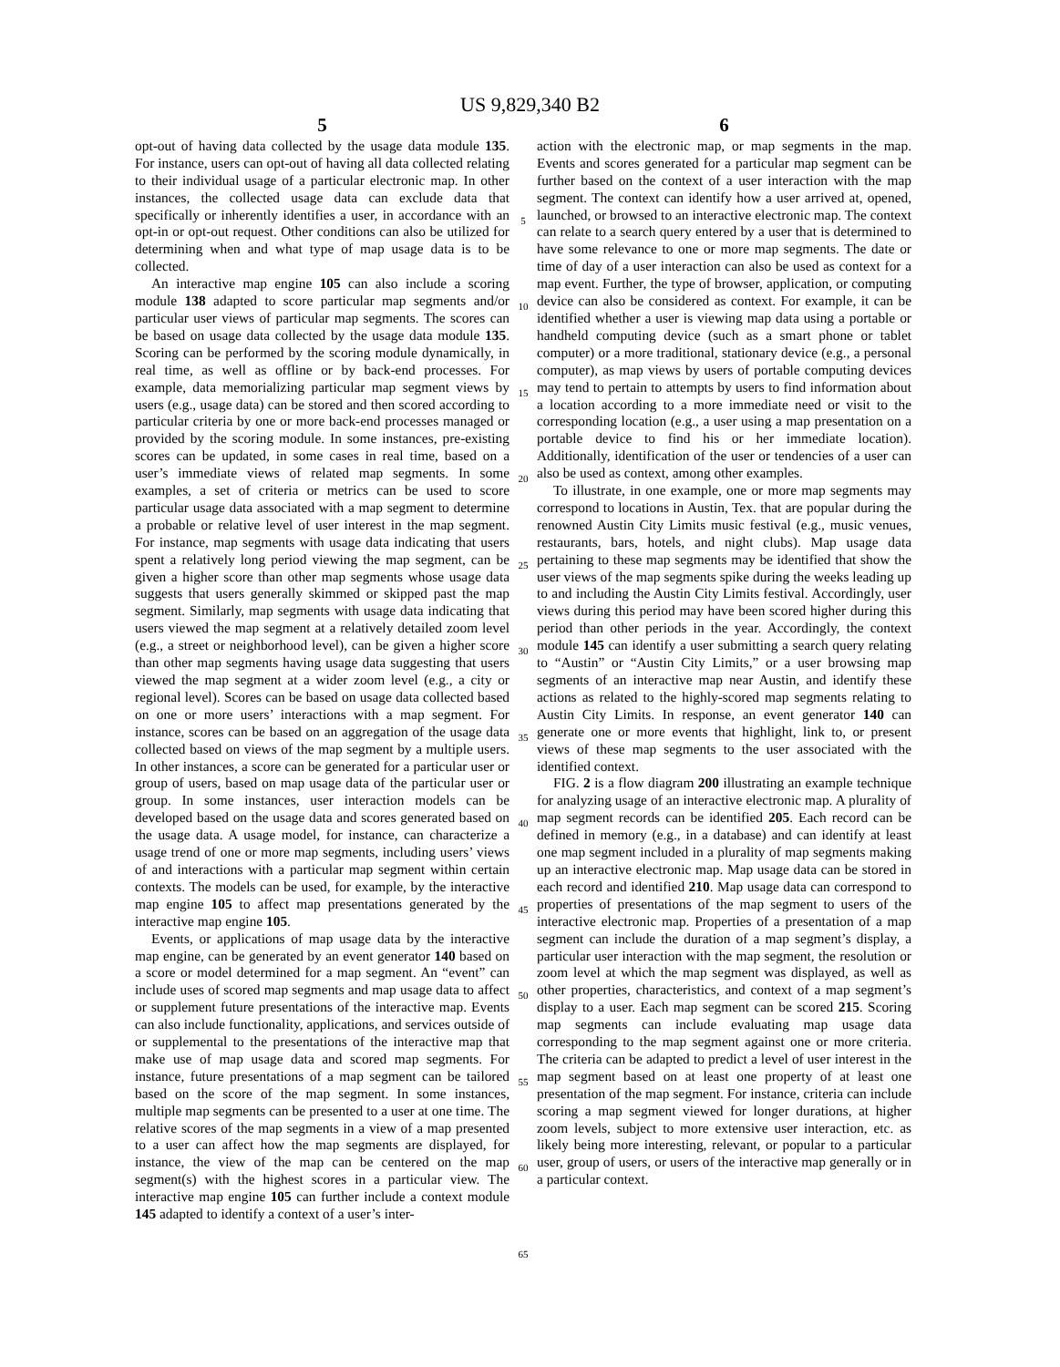US 9,829,340 B2
5
opt-out of having data collected by the usage data module 135. For instance, users can opt-out of having all data collected relating to their individual usage of a particular electronic map. In other instances, the collected usage data can exclude data that specifically or inherently identifies a user, in accordance with an opt-in or opt-out request. Other conditions can also be utilized for determining when and what type of map usage data is to be collected.
An interactive map engine 105 can also include a scoring module 138 adapted to score particular map segments and/or particular user views of particular map segments. The scores can be based on usage data collected by the usage data module 135. Scoring can be performed by the scoring module dynamically, in real time, as well as offline or by back-end processes. For example, data memorializing particular map segment views by users (e.g., usage data) can be stored and then scored according to particular criteria by one or more back-end processes managed or provided by the scoring module. In some instances, pre-existing scores can be updated, in some cases in real time, based on a user’s immediate views of related map segments. In some examples, a set of criteria or metrics can be used to score particular usage data associated with a map segment to determine a probable or relative level of user interest in the map segment. For instance, map segments with usage data indicating that users spent a relatively long period viewing the map segment, can be given a higher score than other map segments whose usage data suggests that users generally skimmed or skipped past the map segment. Similarly, map segments with usage data indicating that users viewed the map segment at a relatively detailed zoom level (e.g., a street or neighborhood level), can be given a higher score than other map segments having usage data suggesting that users viewed the map segment at a wider zoom level (e.g., a city or regional level). Scores can be based on usage data collected based on one or more users’ interactions with a map segment. For instance, scores can be based on an aggregation of the usage data collected based on views of the map segment by a multiple users. In other instances, a score can be generated for a particular user or group of users, based on map usage data of the particular user or group. In some instances, user interaction models can be developed based on the usage data and scores generated based on the usage data. A usage model, for instance, can characterize a usage trend of one or more map segments, including users’ views of and interactions with a particular map segment within certain contexts. The models can be used, for example, by the interactive map engine 105 to affect map presentations generated by the interactive map engine 105.
Events, or applications of map usage data by the interactive map engine, can be generated by an event generator 140 based on a score or model determined for a map segment. An “event” can include uses of scored map segments and map usage data to affect or supplement future presentations of the interactive map. Events can also include functionality, applications, and services outside of or supplemental to the presentations of the interactive map that make use of map usage data and scored map segments. For instance, future presentations of a map segment can be tailored based on the score of the map segment. In some instances, multiple map segments can be presented to a user at one time. The relative scores of the map segments in a view of a map presented to a user can affect how the map segments are displayed, for instance, the view of the map can be centered on the map segment(s) with the highest scores in a particular view. The interactive map engine 105 can further include a context module 145 adapted to identify a context of a user’s inter-
5
10
15
20
25
30
35
40
45
50
55
60
65
6
action with the electronic map, or map segments in the map. Events and scores generated for a particular map segment can be further based on the context of a user interaction with the map segment. The context can identify how a user arrived at, opened, launched, or browsed to an interactive electronic map. The context can relate to a search query entered by a user that is determined to have some relevance to one or more map segments. The date or time of day of a user interaction can also be used as context for a map event. Further, the type of browser, application, or computing device can also be considered as context. For example, it can be identified whether a user is viewing map data using a portable or handheld computing device (such as a smart phone or tablet computer) or a more traditional, stationary device (e.g., a personal computer), as map views by users of portable computing devices may tend to pertain to attempts by users to find information about a location according to a more immediate need or visit to the corresponding location (e.g., a user using a map presentation on a portable device to find his or her immediate location). Additionally, identification of the user or tendencies of a user can also be used as context, among other examples.
To illustrate, in one example, one or more map segments may correspond to locations in Austin, Tex. that are popular during the renowned Austin City Limits music festival (e.g., music venues, restaurants, bars, hotels, and night clubs). Map usage data pertaining to these map segments may be identified that show the user views of the map segments spike during the weeks leading up to and including the Austin City Limits festival. Accordingly, user views during this period may have been scored higher during this period than other periods in the year. Accordingly, the context module 145 can identify a user submitting a search query relating to “Austin” or “Austin City Limits,” or a user browsing map segments of an interactive map near Austin, and identify these actions as related to the highly-scored map segments relating to Austin City Limits. In response, an event generator 140 can generate one or more events that highlight, link to, or present views of these map segments to the user associated with the identified context.
FIG. 2 is a flow diagram 200 illustrating an example technique for analyzing usage of an interactive electronic map. A plurality of map segment records can be identified 205. Each record can be defined in memory (e.g., in a database) and can identify at least one map segment included in a plurality of map segments making up an interactive electronic map. Map usage data can be stored in each record and identified 210. Map usage data can correspond to properties of presentations of the map segment to users of the interactive electronic map. Properties of a presentation of a map segment can include the duration of a map segment’s display, a particular user interaction with the map segment, the resolution or zoom level at which the map segment was displayed, as well as other properties, characteristics, and context of a map segment’s display to a user. Each map segment can be scored 215. Scoring map segments can include evaluating map usage data corresponding to the map segment against one or more criteria. The criteria can be adapted to predict a level of user interest in the map segment based on at least one property of at least one presentation of the map segment. For instance, criteria can include scoring a map segment viewed for longer durations, at higher zoom levels, subject to more extensive user interaction, etc. as likely being more interesting, relevant, or popular to a particular user, group of users, or users of the interactive map generally or in a particular context.